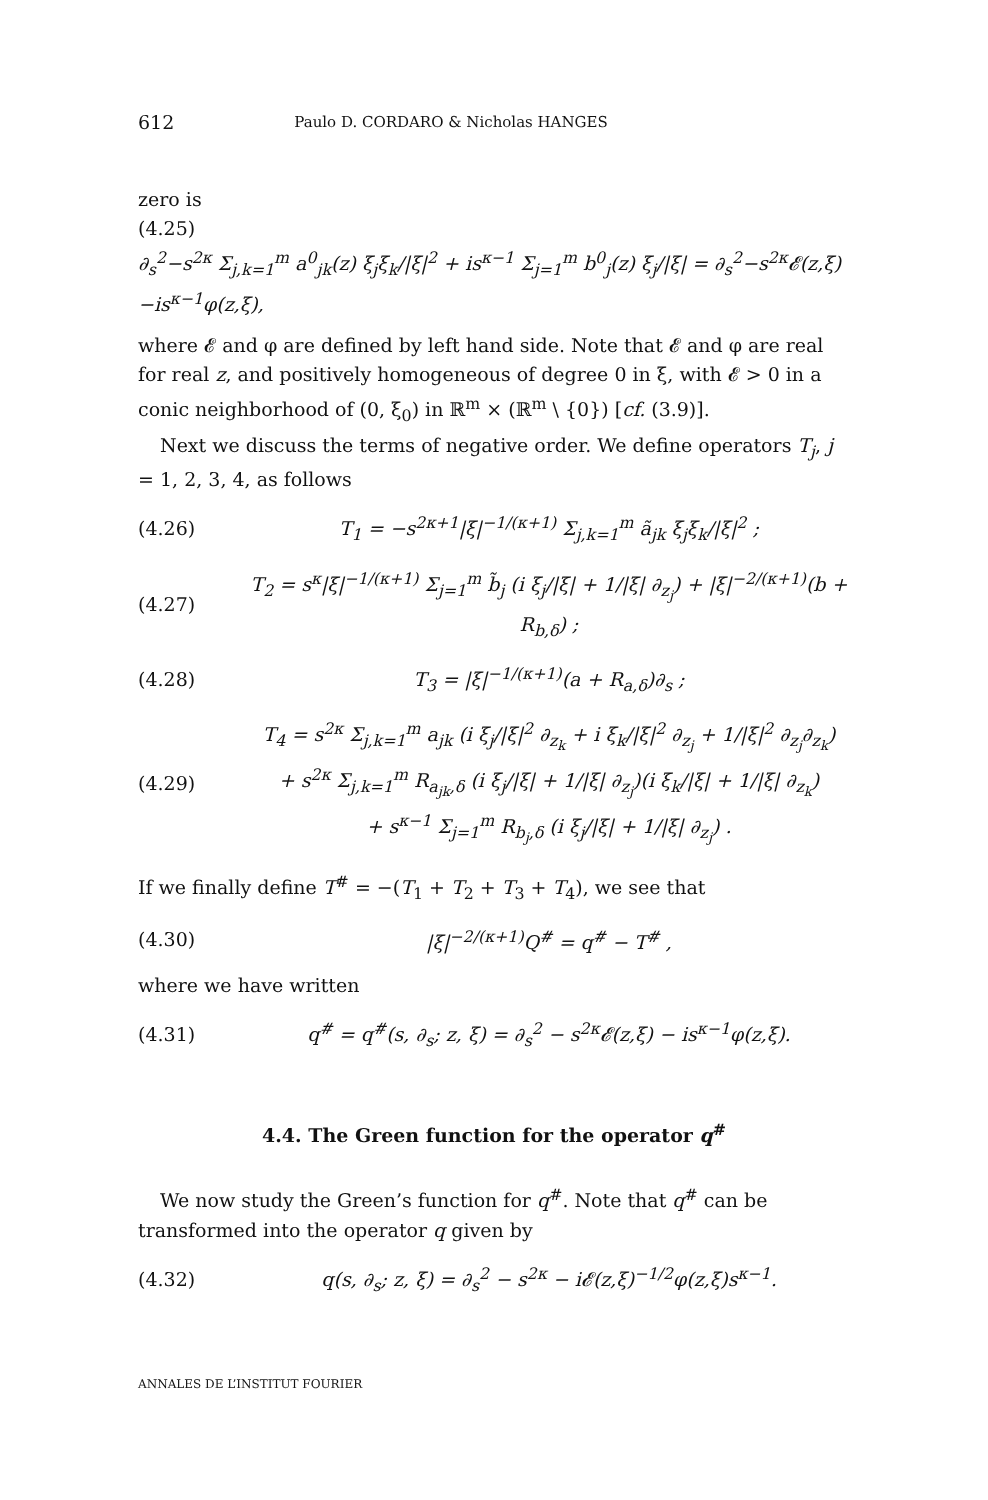612 Paulo D. CORDARO & Nicholas HANGES
zero is
(4.25)
∂<sub>s</sub><sup>2</sup>−s<sup>2κ</sup> Σ<sub>j,k=1</sub><sup>m</sup> a<sup>0</sup><sub>jk</sub>(z) ξ<sub>j</sub>ξ<sub>k</sub>/|ξ|<sup>2</sup> + is<sup>κ−1</sup> Σ<sub>j=1</sub><sup>m</sup> b<sup>0</sup><sub>j</sub>(z) ξ<sub>j</sub>/|ξ| = ∂<sub>s</sub><sup>2</sup>−s<sup>2κ</sup>𝓔(z,ξ)−is<sup>κ−1</sup>φ(z,ξ),
where 𝓔 and φ are defined by left hand side. Note that 𝓔 and φ are real for real z, and positively homogeneous of degree 0 in ξ, with 𝓔 > 0 in a conic neighborhood of (0, ξ<sub>0</sub>) in ℝ<sup>m</sup> × (ℝ<sup>m</sup> \ {0}) [cf. (3.9)].
Next we discuss the terms of negative order. We define operators T<sub>j</sub>, j = 1, 2, 3, 4, as follows
(4.26) T<sub>1</sub> = −s<sup>2κ+1</sup>|ξ|<sup>−1/(κ+1)</sup> Σ<sub>j,k=1</sub><sup>m</sup> ã<sub>jk</sub> ξ<sub>j</sub>ξ<sub>k</sub>/|ξ|<sup>2</sup> ;
(4.27) T<sub>2</sub> = s<sup>κ</sup>|ξ|<sup>−1/(κ+1)</sup> Σ<sub>j=1</sub><sup>m</sup> b̃<sub>j</sub> (i ξ<sub>j</sub>/|ξ| + 1/|ξ| ∂<sub>z<sub>j</sub></sub>) + |ξ|<sup>−2/(κ+1)</sup>(b + R<sub>b,δ</sub>) ;
(4.28) T<sub>3</sub> = |ξ|<sup>−1/(κ+1)</sup>(a + R<sub>a,δ</sub>)∂<sub>s</sub> ;
(4.29) T<sub>4</sub> = s<sup>2κ</sup> Σ<sub>j,k=1</sub><sup>m</sup> a<sub>jk</sub> (i ξ<sub>j</sub>/|ξ|<sup>2</sup> ∂<sub>z<sub>k</sub></sub> + i ξ<sub>k</sub>/|ξ|<sup>2</sup> ∂<sub>z<sub>j</sub></sub> + 1/|ξ|<sup>2</sup> ∂<sub>z<sub>j</sub></sub>∂<sub>z<sub>k</sub></sub>)
+ s<sup>2κ</sup> Σ<sub>j,k=1</sub><sup>m</sup> R<sub>a<sub>jk</sub>,δ</sub> (i ξ<sub>j</sub>/|ξ| + 1/|ξ| ∂<sub>z<sub>j</sub></sub>)(i ξ<sub>k</sub>/|ξ| + 1/|ξ| ∂<sub>z<sub>k</sub></sub>)
+ s<sup>κ−1</sup> Σ<sub>j=1</sub><sup>m</sup> R<sub>b<sub>j</sub>,δ</sub> (i ξ<sub>j</sub>/|ξ| + 1/|ξ| ∂<sub>z<sub>j</sub></sub>) .
If we finally define T<sup>#</sup> = −(T<sub>1</sub> + T<sub>2</sub> + T<sub>3</sub> + T<sub>4</sub>), we see that
(4.30) |ξ|<sup>−2/(κ+1)</sup>Q<sup>#</sup> = q<sup>#</sup> − T<sup>#</sup> ,
where we have written
(4.31) q<sup>#</sup> = q<sup>#</sup>(s, ∂<sub>s</sub>; z, ξ) = ∂<sub>s</sub><sup>2</sup> − s<sup>2κ</sup>𝓔(z,ξ) − is<sup>κ−1</sup>φ(z,ξ).
4.4. The Green function for the operator q<sup>#</sup>
We now study the Green’s function for q<sup>#</sup>. Note that q<sup>#</sup> can be transformed into the operator q given by
(4.32) q(s, ∂<sub>s</sub>; z, ξ) = ∂<sub>s</sub><sup>2</sup> − s<sup>2κ</sup> − i𝓔(z,ξ)<sup>−1/2</sup>φ(z,ξ)s<sup>κ−1</sup>.
ANNALES DE L’INSTITUT FOURIER